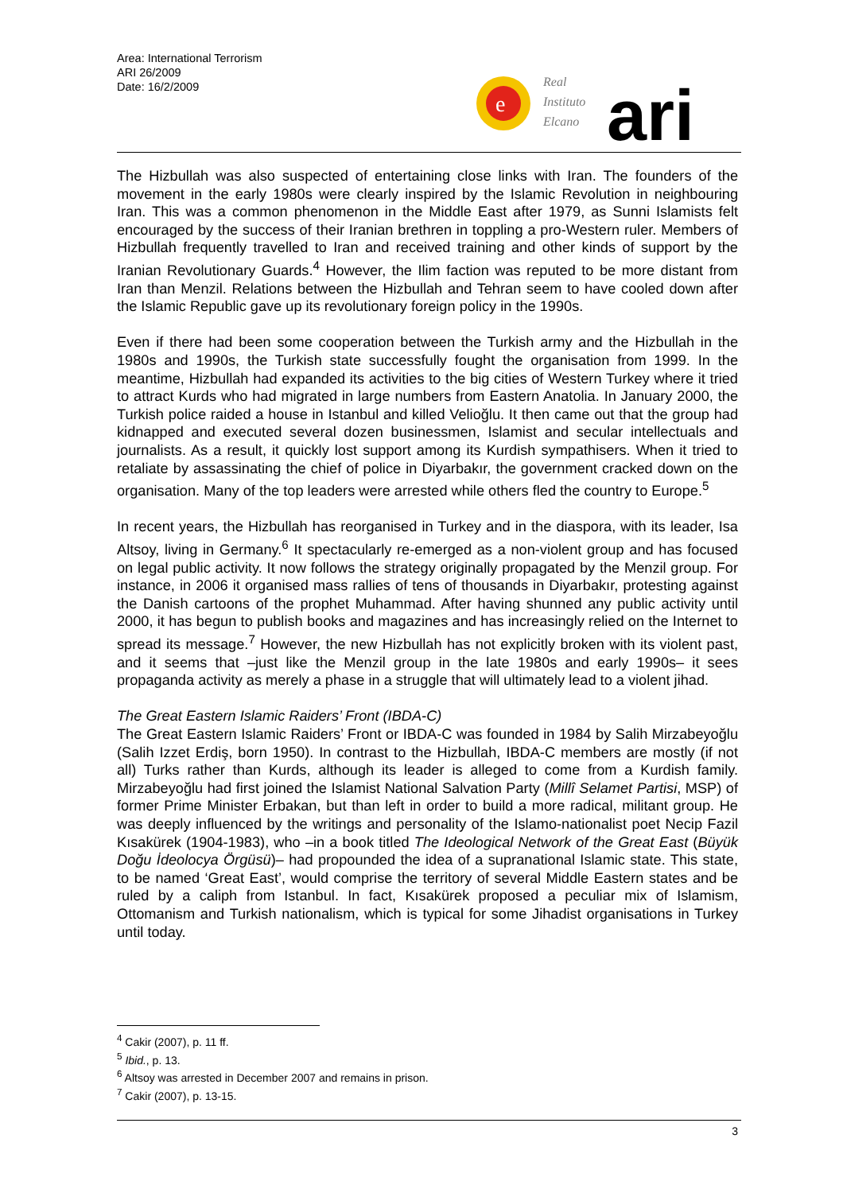Area: International Terrorism
ARI 26/2009
Date: 16/2/2009
e
Real
Instituto
Elcano
ari
The Hizbullah was also suspected of entertaining close links with Iran. The founders of the movement in the early 1980s were clearly inspired by the Islamic Revolution in neighbouring Iran. This was a common phenomenon in the Middle East after 1979, as Sunni Islamists felt encouraged by the success of their Iranian brethren in toppling a pro-Western ruler. Members of Hizbullah frequently travelled to Iran and received training and other kinds of support by the Iranian Revolutionary Guards.<sup>4</sup> However, the Ilim faction was reputed to be more distant from Iran than Menzil. Relations between the Hizbullah and Tehran seem to have cooled down after the Islamic Republic gave up its revolutionary foreign policy in the 1990s.
Even if there had been some cooperation between the Turkish army and the Hizbullah in the 1980s and 1990s, the Turkish state successfully fought the organisation from 1999. In the meantime, Hizbullah had expanded its activities to the big cities of Western Turkey where it tried to attract Kurds who had migrated in large numbers from Eastern Anatolia. In January 2000, the Turkish police raided a house in Istanbul and killed Velioğlu. It then came out that the group had kidnapped and executed several dozen businessmen, Islamist and secular intellectuals and journalists. As a result, it quickly lost support among its Kurdish sympathisers. When it tried to retaliate by assassinating the chief of police in Diyarbakır, the government cracked down on the organisation. Many of the top leaders were arrested while others fled the country to Europe.<sup>5</sup>
In recent years, the Hizbullah has reorganised in Turkey and in the diaspora, with its leader, Isa Altsoy, living in Germany.<sup>6</sup> It spectacularly re-emerged as a non-violent group and has focused on legal public activity. It now follows the strategy originally propagated by the Menzil group. For instance, in 2006 it organised mass rallies of tens of thousands in Diyarbakır, protesting against the Danish cartoons of the prophet Muhammad. After having shunned any public activity until 2000, it has begun to publish books and magazines and has increasingly relied on the Internet to spread its message.<sup>7</sup> However, the new Hizbullah has not explicitly broken with its violent past, and it seems that –just like the Menzil group in the late 1980s and early 1990s– it sees propaganda activity as merely a phase in a struggle that will ultimately lead to a violent jihad.
The Great Eastern Islamic Raiders’ Front (IBDA-C)
The Great Eastern Islamic Raiders’ Front or IBDA-C was founded in 1984 by Salih Mirzabeyoğlu (Salih Izzet Erdiş, born 1950). In contrast to the Hizbullah, IBDA-C members are mostly (if not all) Turks rather than Kurds, although its leader is alleged to come from a Kurdish family. Mirzabeyoğlu had first joined the Islamist National Salvation Party (Millî Selamet Partisi, MSP) of former Prime Minister Erbakan, but than left in order to build a more radical, militant group. He was deeply influenced by the writings and personality of the Islamo-nationalist poet Necip Fazil Kısakürek (1904-1983), who –in a book titled The Ideological Network of the Great East (Büyük Doğu İdeolocya Örgüsü)– had propounded the idea of a supranational Islamic state. This state, to be named ‘Great East’, would comprise the territory of several Middle Eastern states and be ruled by a caliph from Istanbul. In fact, Kısakürek proposed a peculiar mix of Islamism, Ottomanism and Turkish nationalism, which is typical for some Jihadist organisations in Turkey until today.
<sup>4</sup> Cakir (2007), p. 11 ff.
<sup>5</sup> Ibid., p. 13.
<sup>6</sup> Altsoy was arrested in December 2007 and remains in prison.
<sup>7</sup> Cakir (2007), p. 13-15.
3